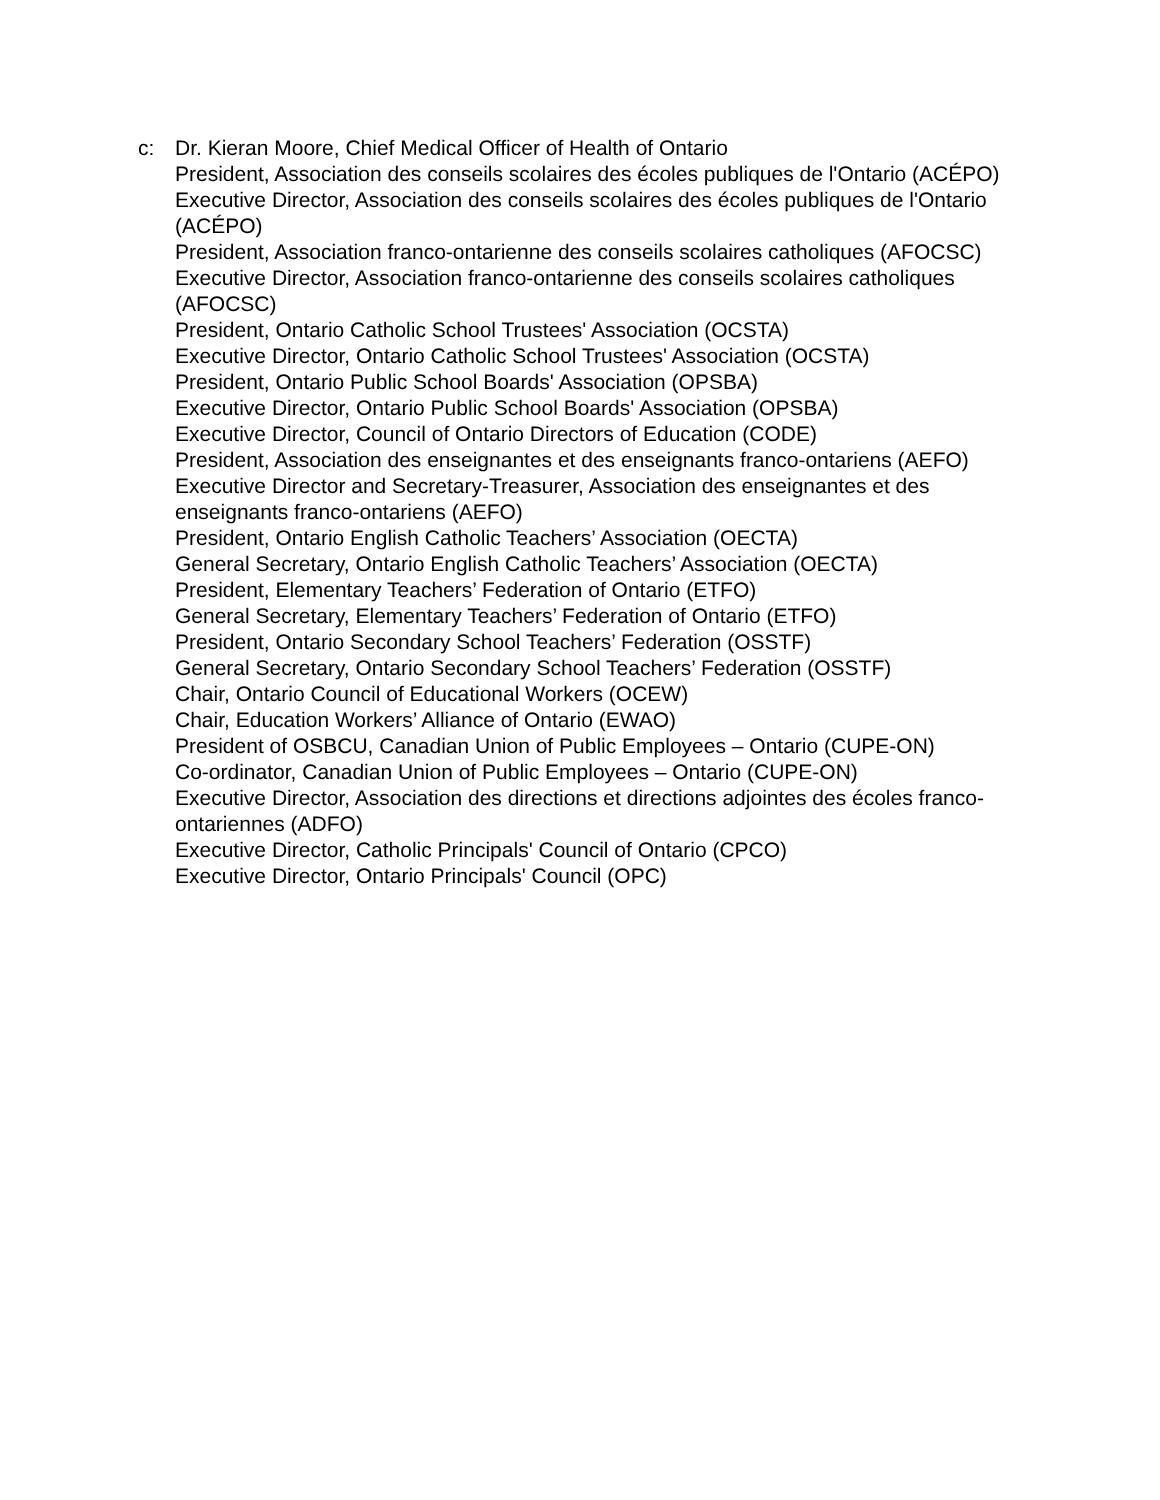c: Dr. Kieran Moore, Chief Medical Officer of Health of Ontario
President, Association des conseils scolaires des écoles publiques de l'Ontario (ACÉPO)
Executive Director, Association des conseils scolaires des écoles publiques de l'Ontario (ACÉPO)
President, Association franco-ontarienne des conseils scolaires catholiques (AFOCSC)
Executive Director, Association franco-ontarienne des conseils scolaires catholiques (AFOCSC)
President, Ontario Catholic School Trustees' Association (OCSTA)
Executive Director, Ontario Catholic School Trustees' Association (OCSTA)
President, Ontario Public School Boards' Association (OPSBA)
Executive Director, Ontario Public School Boards' Association (OPSBA)
Executive Director, Council of Ontario Directors of Education (CODE)
President, Association des enseignantes et des enseignants franco-ontariens (AEFO)
Executive Director and Secretary-Treasurer, Association des enseignantes et des enseignants franco-ontariens (AEFO)
President, Ontario English Catholic Teachers’ Association (OECTA)
General Secretary, Ontario English Catholic Teachers’ Association (OECTA)
President, Elementary Teachers’ Federation of Ontario (ETFO)
General Secretary, Elementary Teachers’ Federation of Ontario (ETFO)
President, Ontario Secondary School Teachers’ Federation (OSSTF)
General Secretary, Ontario Secondary School Teachers’ Federation (OSSTF)
Chair, Ontario Council of Educational Workers (OCEW)
Chair, Education Workers’ Alliance of Ontario (EWAO)
President of OSBCU, Canadian Union of Public Employees – Ontario (CUPE-ON)
Co-ordinator, Canadian Union of Public Employees – Ontario (CUPE-ON)
Executive Director, Association des directions et directions adjointes des écoles franco-ontariennes (ADFO)
Executive Director, Catholic Principals' Council of Ontario (CPCO)
Executive Director, Ontario Principals' Council (OPC)